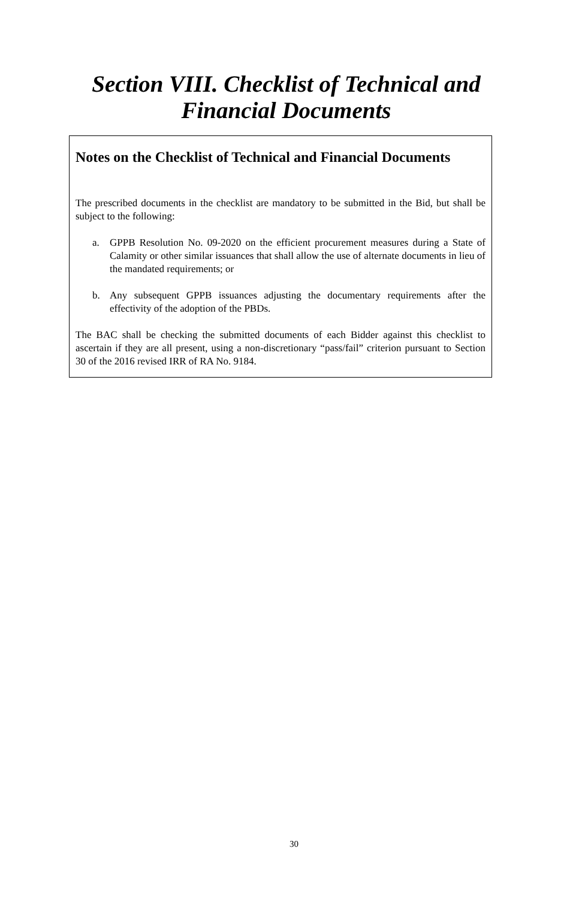Section VIII. Checklist of Technical and
Financial Documents
Notes on the Checklist of Technical and Financial Documents
The prescribed documents in the checklist are mandatory to be submitted in the Bid, but shall be subject to the following:
a. GPPB Resolution No. 09-2020 on the efficient procurement measures during a State of Calamity or other similar issuances that shall allow the use of alternate documents in lieu of the mandated requirements; or
b. Any subsequent GPPB issuances adjusting the documentary requirements after the effectivity of the adoption of the PBDs.
The BAC shall be checking the submitted documents of each Bidder against this checklist to ascertain if they are all present, using a non-discretionary “pass/fail” criterion pursuant to Section 30 of the 2016 revised IRR of RA No. 9184.
30